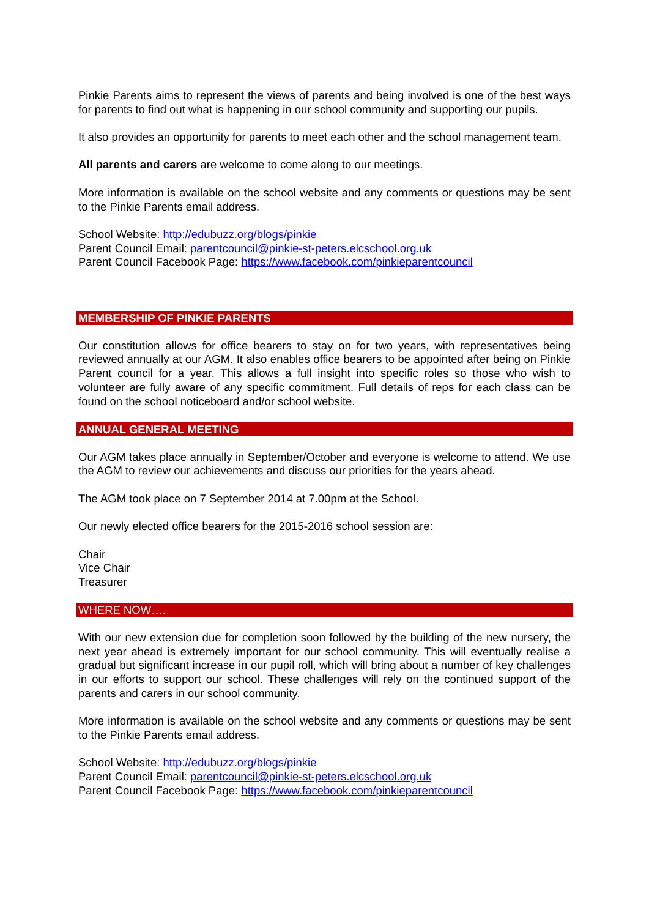Pinkie Parents aims to represent the views of parents and being involved is one of the best ways for parents to find out what is happening in our school community and supporting our pupils.
It also provides an opportunity for parents to meet each other and the school management team.
All parents and carers are welcome to come along to our meetings.
More information is available on the school website and any comments or questions may be sent to the Pinkie Parents email address.
School Website: http://edubuzz.org/blogs/pinkie
Parent Council Email: parentcouncil@pinkie-st-peters.elcschool.org.uk
Parent Council Facebook Page: https://www.facebook.com/pinkieparentcouncil
MEMBERSHIP OF PINKIE PARENTS
Our constitution allows for office bearers to stay on for two years, with representatives being reviewed annually at our AGM. It also enables office bearers to be appointed after being on Pinkie Parent council for a year. This allows a full insight into specific roles so those who wish to volunteer are fully aware of any specific commitment. Full details of reps for each class can be found on the school noticeboard and/or school website.
ANNUAL GENERAL MEETING
Our AGM takes place annually in September/October and everyone is welcome to attend. We use the AGM to review our achievements and discuss our priorities for the years ahead.
The AGM took place on 7 September 2014 at 7.00pm at the School.
Our newly elected office bearers for the 2015-2016 school session are:
Chair
Vice Chair
Treasurer
WHERE NOW….
With our new extension due for completion soon followed by the building of the new nursery, the next year ahead is extremely important for our school community. This will eventually realise a gradual but significant increase in our pupil roll, which will bring about a number of key challenges in our efforts to support our school. These challenges will rely on the continued support of the parents and carers in our school community.
More information is available on the school website and any comments or questions may be sent to the Pinkie Parents email address.
School Website: http://edubuzz.org/blogs/pinkie
Parent Council Email: parentcouncil@pinkie-st-peters.elcschool.org.uk
Parent Council Facebook Page: https://www.facebook.com/pinkieparentcouncil